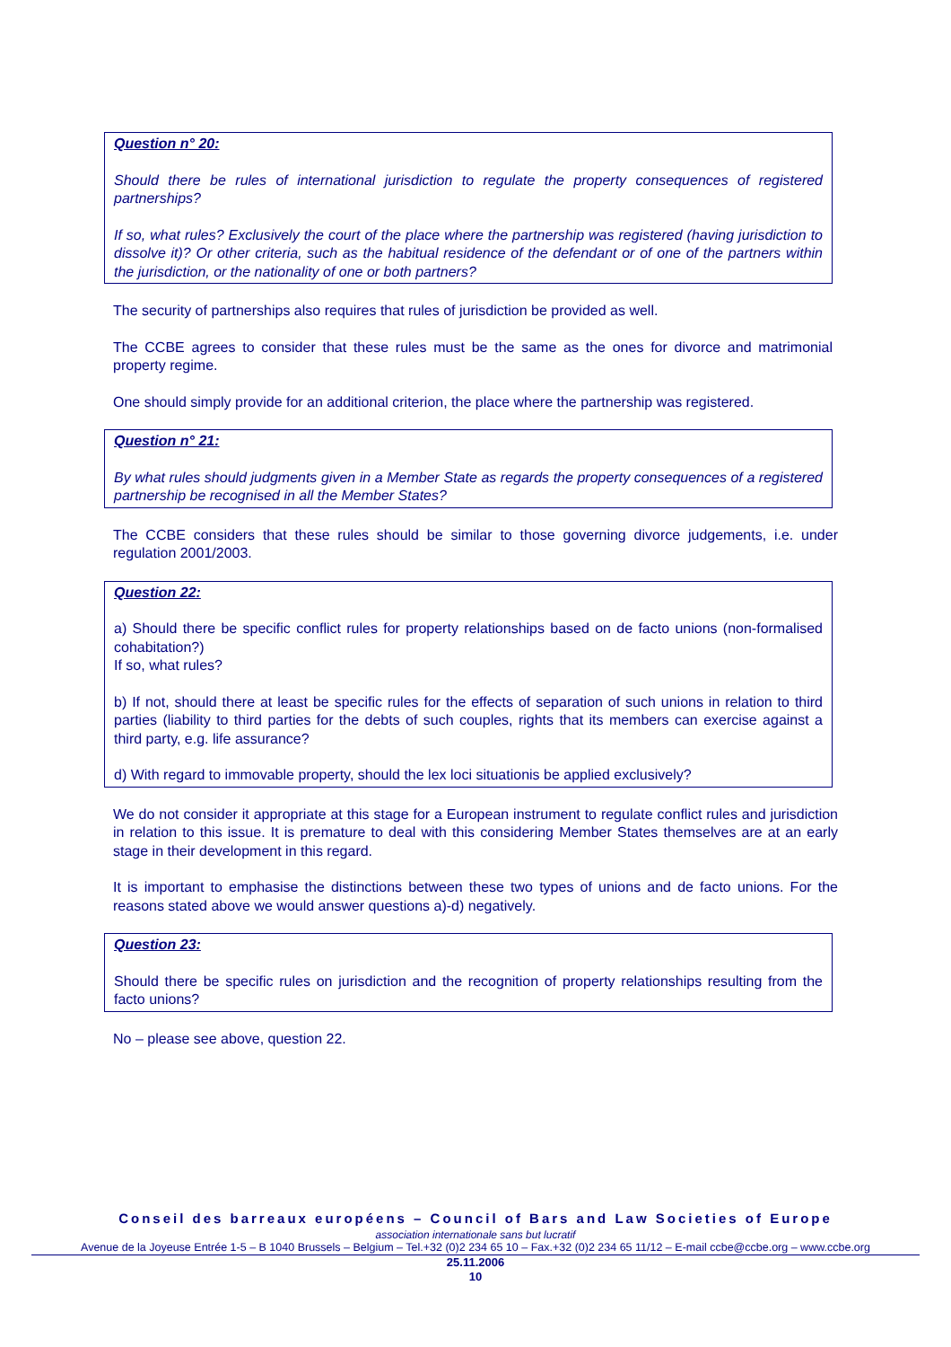Question n° 20:
Should there be rules of international jurisdiction to regulate the property consequences of registered partnerships?
If so, what rules? Exclusively the court of the place where the partnership was registered (having jurisdiction to dissolve it)? Or other criteria, such as the habitual residence of the defendant or of one of the partners within the jurisdiction, or the nationality of one or both partners?
The security of partnerships also requires that rules of jurisdiction be provided as well.
The CCBE agrees to consider that these rules must be the same as the ones for divorce and matrimonial property regime.
One should simply provide for an additional criterion, the place where the partnership was registered.
Question n° 21:
By what rules should judgments given in a Member State as regards the property consequences of a registered partnership be recognised in all the Member States?
The CCBE considers that these rules should be similar to those governing divorce judgements, i.e. under regulation 2001/2003.
Question 22:
a) Should there be specific conflict rules for property relationships based on de facto unions (non-formalised cohabitation?)
If so, what rules?
b) If not, should there at least be specific rules for the effects of separation of such unions in relation to third parties (liability to third parties for the debts of such couples, rights that its members can exercise against a third party, e.g. life assurance?
d) With regard to immovable property, should the lex loci situationis be applied exclusively?
We do not consider it appropriate at this stage for a European instrument to regulate conflict rules and jurisdiction in relation to this issue. It is premature to deal with this considering Member States themselves are at an early stage in their development in this regard.
It is important to emphasise the distinctions between these two types of unions and de facto unions. For the reasons stated above we would answer questions a)-d) negatively.
Question 23:
Should there be specific rules on jurisdiction and the recognition of property relationships resulting from the facto unions?
No – please see above, question 22.
Conseil des barreaux européens – Council of Bars and Law Societies of Europe
association internationale sans but lucratif
Avenue de la Joyeuse Entrée 1-5 – B 1040 Brussels – Belgium – Tel.+32 (0)2 234 65 10 – Fax.+32 (0)2 234 65 11/12 – E-mail ccbe@ccbe.org – www.ccbe.org
25.11.2006
10